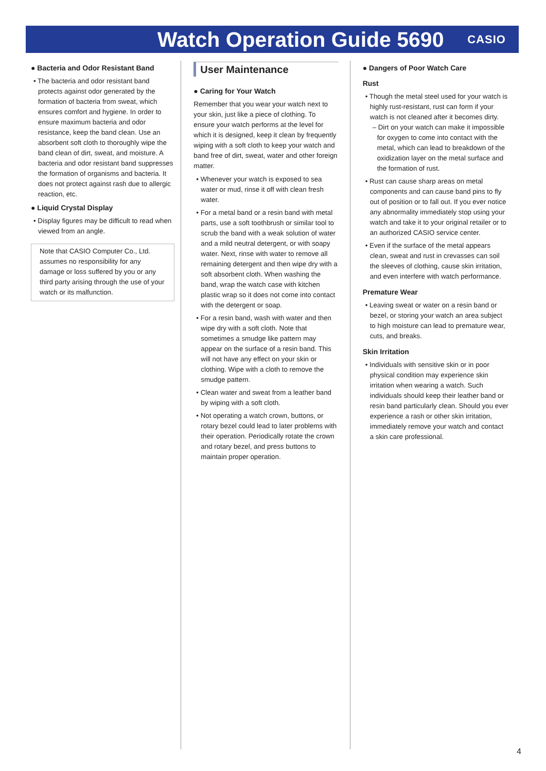Watch Operation Guide 5690
CASIO
● Bacteria and Odor Resistant Band
• The bacteria and odor resistant band protects against odor generated by the formation of bacteria from sweat, which ensures comfort and hygiene. In order to ensure maximum bacteria and odor resistance, keep the band clean. Use an absorbent soft cloth to thoroughly wipe the band clean of dirt, sweat, and moisture. A bacteria and odor resistant band suppresses the formation of organisms and bacteria. It does not protect against rash due to allergic reaction, etc.
● Liquid Crystal Display
• Display figures may be difficult to read when viewed from an angle.
Note that CASIO Computer Co., Ltd. assumes no responsibility for any damage or loss suffered by you or any third party arising through the use of your watch or its malfunction.
User Maintenance
● Caring for Your Watch
Remember that you wear your watch next to your skin, just like a piece of clothing. To ensure your watch performs at the level for which it is designed, keep it clean by frequently wiping with a soft cloth to keep your watch and band free of dirt, sweat, water and other foreign matter.
• Whenever your watch is exposed to sea water or mud, rinse it off with clean fresh water.
• For a metal band or a resin band with metal parts, use a soft toothbrush or similar tool to scrub the band with a weak solution of water and a mild neutral detergent, or with soapy water. Next, rinse with water to remove all remaining detergent and then wipe dry with a soft absorbent cloth. When washing the band, wrap the watch case with kitchen plastic wrap so it does not come into contact with the detergent or soap.
• For a resin band, wash with water and then wipe dry with a soft cloth. Note that sometimes a smudge like pattern may appear on the surface of a resin band. This will not have any effect on your skin or clothing. Wipe with a cloth to remove the smudge pattern.
• Clean water and sweat from a leather band by wiping with a soft cloth.
• Not operating a watch crown, buttons, or rotary bezel could lead to later problems with their operation. Periodically rotate the crown and rotary bezel, and press buttons to maintain proper operation.
● Dangers of Poor Watch Care
Rust
• Though the metal steel used for your watch is highly rust-resistant, rust can form if your watch is not cleaned after it becomes dirty.
– Dirt on your watch can make it impossible for oxygen to come into contact with the metal, which can lead to breakdown of the oxidization layer on the metal surface and the formation of rust.
• Rust can cause sharp areas on metal components and can cause band pins to fly out of position or to fall out. If you ever notice any abnormality immediately stop using your watch and take it to your original retailer or to an authorized CASIO service center.
• Even if the surface of the metal appears clean, sweat and rust in crevasses can soil the sleeves of clothing, cause skin irritation, and even interfere with watch performance.
Premature Wear
• Leaving sweat or water on a resin band or bezel, or storing your watch an area subject to high moisture can lead to premature wear, cuts, and breaks.
Skin Irritation
• Individuals with sensitive skin or in poor physical condition may experience skin irritation when wearing a watch. Such individuals should keep their leather band or resin band particularly clean. Should you ever experience a rash or other skin irritation, immediately remove your watch and contact a skin care professional.
4